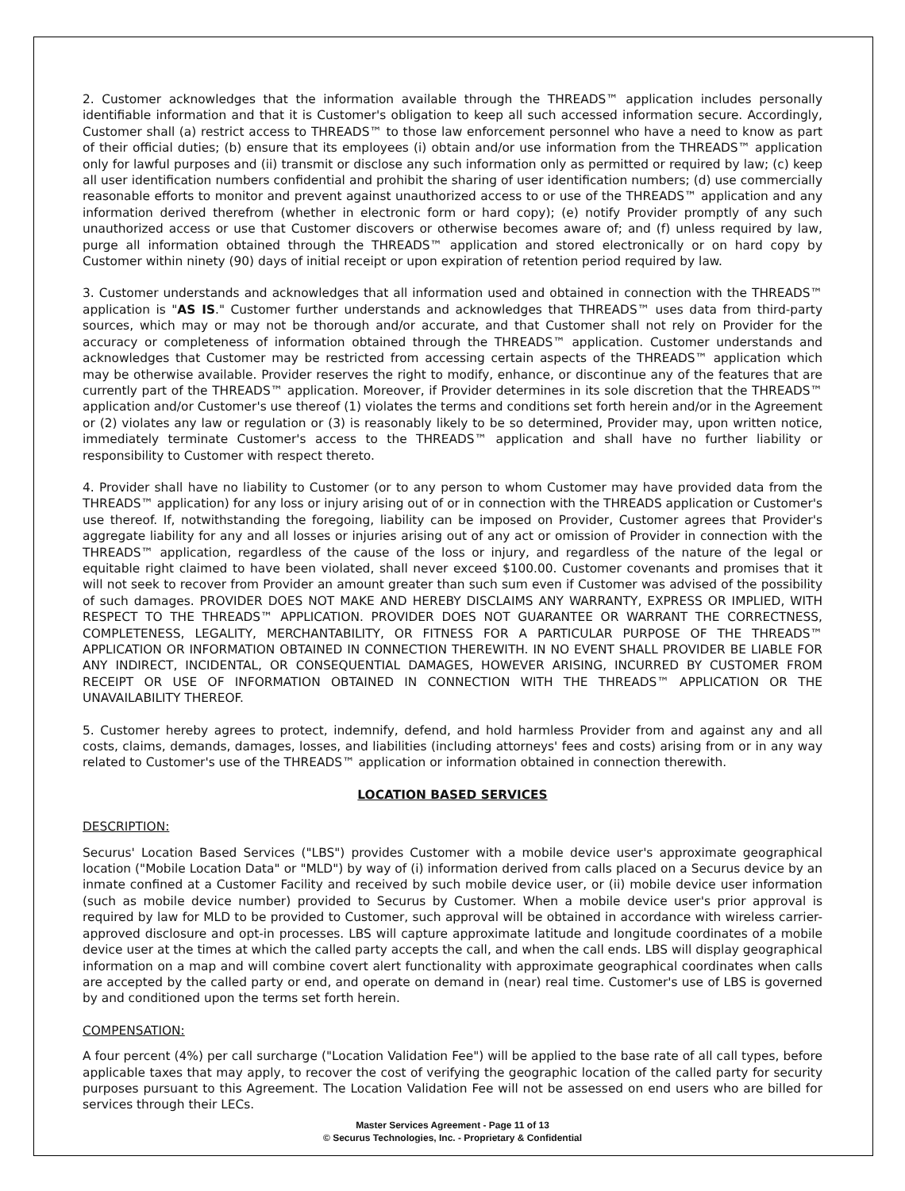2. Customer acknowledges that the information available through the THREADS™ application includes personally identifiable information and that it is Customer's obligation to keep all such accessed information secure. Accordingly, Customer shall (a) restrict access to THREADS™ to those law enforcement personnel who have a need to know as part of their official duties; (b) ensure that its employees (i) obtain and/or use information from the THREADS™ application only for lawful purposes and (ii) transmit or disclose any such information only as permitted or required by law; (c) keep all user identification numbers confidential and prohibit the sharing of user identification numbers; (d) use commercially reasonable efforts to monitor and prevent against unauthorized access to or use of the THREADS™ application and any information derived therefrom (whether in electronic form or hard copy); (e) notify Provider promptly of any such unauthorized access or use that Customer discovers or otherwise becomes aware of; and (f) unless required by law, purge all information obtained through the THREADS™ application and stored electronically or on hard copy by Customer within ninety (90) days of initial receipt or upon expiration of retention period required by law.
3. Customer understands and acknowledges that all information used and obtained in connection with the THREADS™ application is "AS IS." Customer further understands and acknowledges that THREADS™ uses data from third-party sources, which may or may not be thorough and/or accurate, and that Customer shall not rely on Provider for the accuracy or completeness of information obtained through the THREADS™ application. Customer understands and acknowledges that Customer may be restricted from accessing certain aspects of the THREADS™ application which may be otherwise available. Provider reserves the right to modify, enhance, or discontinue any of the features that are currently part of the THREADS™ application. Moreover, if Provider determines in its sole discretion that the THREADS™ application and/or Customer's use thereof (1) violates the terms and conditions set forth herein and/or in the Agreement or (2) violates any law or regulation or (3) is reasonably likely to be so determined, Provider may, upon written notice, immediately terminate Customer's access to the THREADS™ application and shall have no further liability or responsibility to Customer with respect thereto.
4. Provider shall have no liability to Customer (or to any person to whom Customer may have provided data from the THREADS™ application) for any loss or injury arising out of or in connection with the THREADS application or Customer's use thereof. If, notwithstanding the foregoing, liability can be imposed on Provider, Customer agrees that Provider's aggregate liability for any and all losses or injuries arising out of any act or omission of Provider in connection with the THREADS™ application, regardless of the cause of the loss or injury, and regardless of the nature of the legal or equitable right claimed to have been violated, shall never exceed $100.00. Customer covenants and promises that it will not seek to recover from Provider an amount greater than such sum even if Customer was advised of the possibility of such damages. PROVIDER DOES NOT MAKE AND HEREBY DISCLAIMS ANY WARRANTY, EXPRESS OR IMPLIED, WITH RESPECT TO THE THREADS™ APPLICATION. PROVIDER DOES NOT GUARANTEE OR WARRANT THE CORRECTNESS, COMPLETENESS, LEGALITY, MERCHANTABILITY, OR FITNESS FOR A PARTICULAR PURPOSE OF THE THREADS™ APPLICATION OR INFORMATION OBTAINED IN CONNECTION THEREWITH. IN NO EVENT SHALL PROVIDER BE LIABLE FOR ANY INDIRECT, INCIDENTAL, OR CONSEQUENTIAL DAMAGES, HOWEVER ARISING, INCURRED BY CUSTOMER FROM RECEIPT OR USE OF INFORMATION OBTAINED IN CONNECTION WITH THE THREADS™ APPLICATION OR THE UNAVAILABILITY THEREOF.
5. Customer hereby agrees to protect, indemnify, defend, and hold harmless Provider from and against any and all costs, claims, demands, damages, losses, and liabilities (including attorneys' fees and costs) arising from or in any way related to Customer's use of the THREADS™ application or information obtained in connection therewith.
LOCATION BASED SERVICES
DESCRIPTION:
Securus' Location Based Services ("LBS") provides Customer with a mobile device user's approximate geographical location ("Mobile Location Data" or "MLD") by way of (i) information derived from calls placed on a Securus device by an inmate confined at a Customer Facility and received by such mobile device user, or (ii) mobile device user information (such as mobile device number) provided to Securus by Customer. When a mobile device user's prior approval is required by law for MLD to be provided to Customer, such approval will be obtained in accordance with wireless carrier-approved disclosure and opt-in processes. LBS will capture approximate latitude and longitude coordinates of a mobile device user at the times at which the called party accepts the call, and when the call ends. LBS will display geographical information on a map and will combine covert alert functionality with approximate geographical coordinates when calls are accepted by the called party or end, and operate on demand in (near) real time. Customer's use of LBS is governed by and conditioned upon the terms set forth herein.
COMPENSATION:
A four percent (4%) per call surcharge ("Location Validation Fee") will be applied to the base rate of all call types, before applicable taxes that may apply, to recover the cost of verifying the geographic location of the called party for security purposes pursuant to this Agreement. The Location Validation Fee will not be assessed on end users who are billed for services through their LECs.
Master Services Agreement - Page 11 of 13
© Securus Technologies, Inc. - Proprietary & Confidential